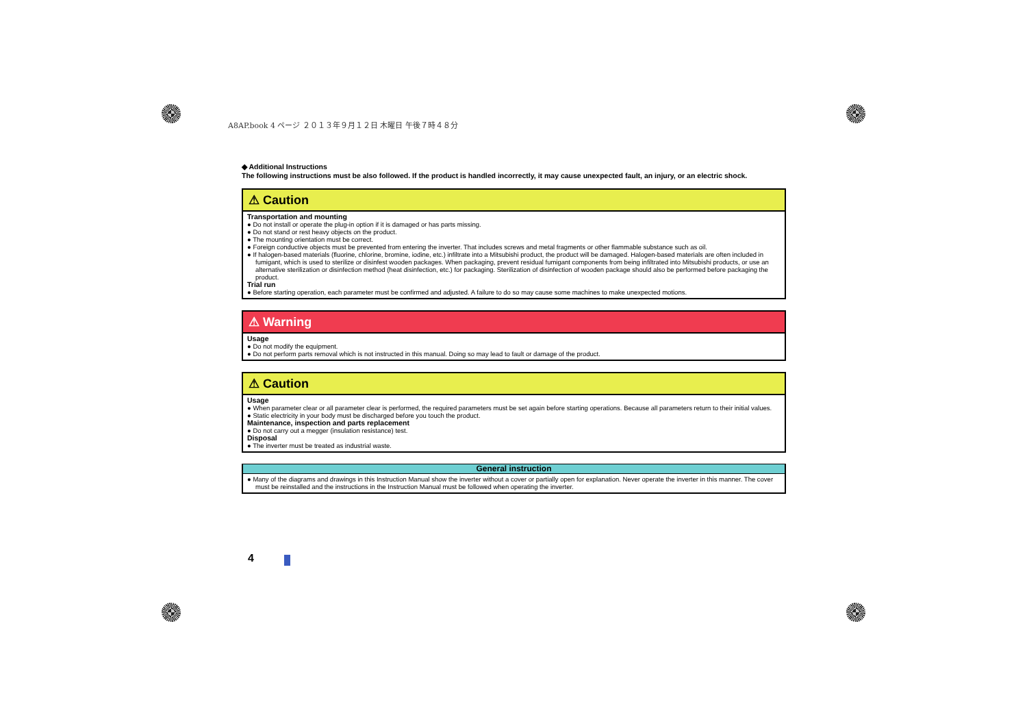A8AP.book 4 ページ ２０１３年９月１２日 木曜日 午後７時４８分
◆ Additional Instructions
The following instructions must be also followed. If the product is handled incorrectly, it may cause unexpected fault, an injury, or an electric shock.
⚠ Caution
Transportation and mounting
● Do not install or operate the plug-in option if it is damaged or has parts missing.
● Do not stand or rest heavy objects on the product.
● The mounting orientation must be correct.
● Foreign conductive objects must be prevented from entering the inverter. That includes screws and metal fragments or other flammable substance such as oil.
● If halogen-based materials (fluorine, chlorine, bromine, iodine, etc.) infiltrate into a Mitsubishi product, the product will be damaged. Halogen-based materials are often included in fumigant, which is used to sterilize or disinfest wooden packages. When packaging, prevent residual fumigant components from being infiltrated into Mitsubishi products, or use an alternative sterilization or disinfection method (heat disinfection, etc.) for packaging. Sterilization of disinfection of wooden package should also be performed before packaging the product.
Trial run
● Before starting operation, each parameter must be confirmed and adjusted. A failure to do so may cause some machines to make unexpected motions.
⚠ Warning
Usage
● Do not modify the equipment.
● Do not perform parts removal which is not instructed in this manual. Doing so may lead to fault or damage of the product.
⚠ Caution
Usage
● When parameter clear or all parameter clear is performed, the required parameters must be set again before starting operations. Because all parameters return to their initial values.
● Static electricity in your body must be discharged before you touch the product.
Maintenance, inspection and parts replacement
● Do not carry out a megger (insulation resistance) test.
Disposal
● The inverter must be treated as industrial waste.
General instruction
● Many of the diagrams and drawings in this Instruction Manual show the inverter without a cover or partially open for explanation. Never operate the inverter in this manner. The cover must be reinstalled and the instructions in the Instruction Manual must be followed when operating the inverter.
4